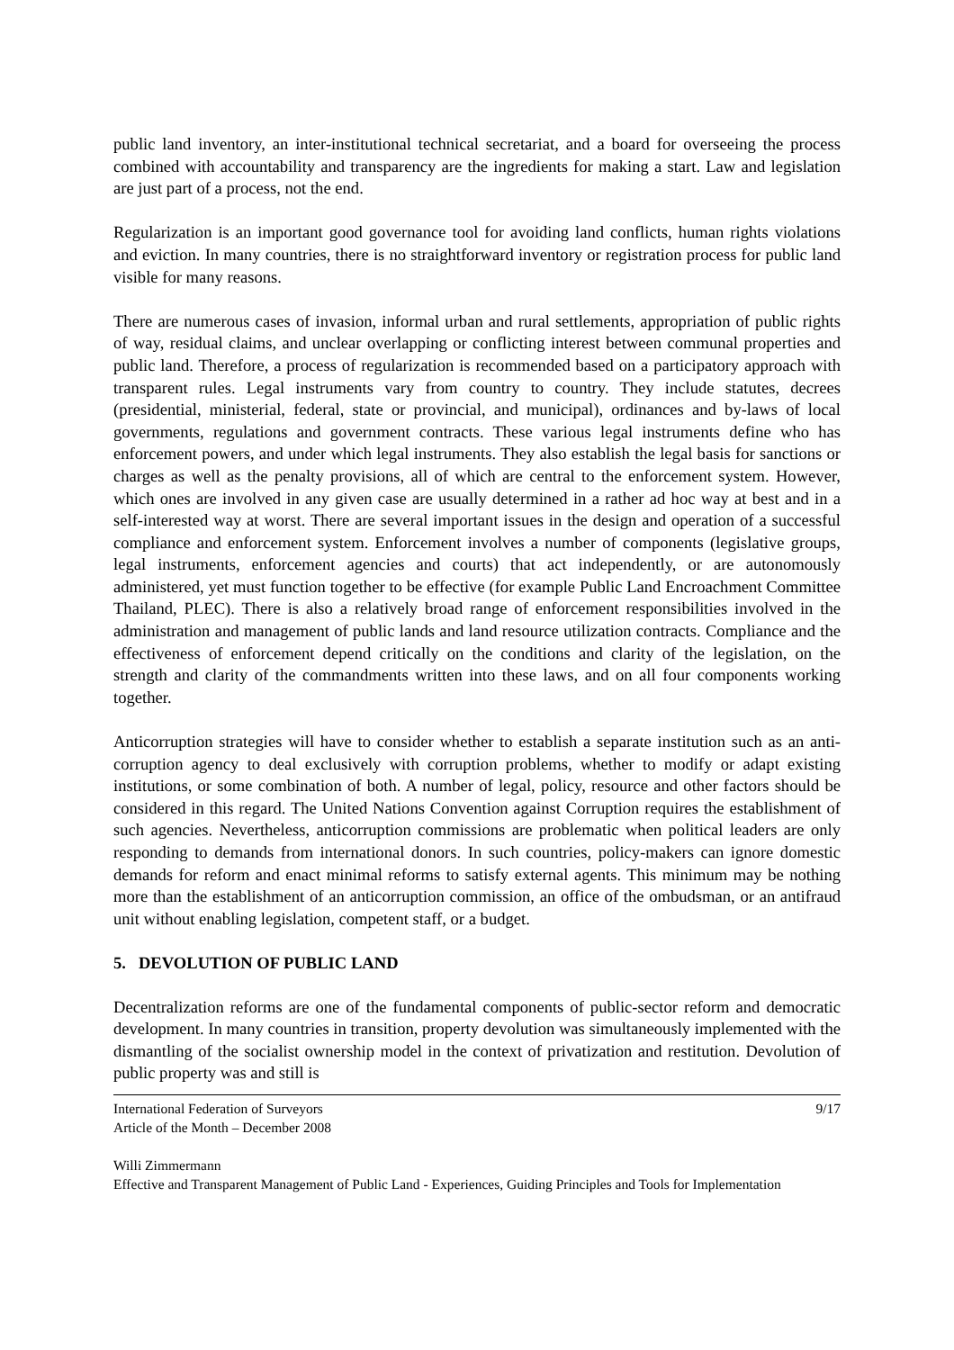public land inventory, an inter-institutional technical secretariat, and a board for overseeing the process combined with accountability and transparency are the ingredients for making a start. Law and legislation are just part of a process, not the end.
Regularization is an important good governance tool for avoiding land conflicts, human rights violations and eviction. In many countries, there is no straightforward inventory or registration process for public land visible for many reasons.
There are numerous cases of invasion, informal urban and rural settlements, appropriation of public rights of way, residual claims, and unclear overlapping or conflicting interest between communal properties and public land. Therefore, a process of regularization is recommended based on a participatory approach with transparent rules. Legal instruments vary from country to country. They include statutes, decrees (presidential, ministerial, federal, state or provincial, and municipal), ordinances and by-laws of local governments, regulations and government contracts. These various legal instruments define who has enforcement powers, and under which legal instruments. They also establish the legal basis for sanctions or charges as well as the penalty provisions, all of which are central to the enforcement system. However, which ones are involved in any given case are usually determined in a rather ad hoc way at best and in a self-interested way at worst. There are several important issues in the design and operation of a successful compliance and enforcement system. Enforcement involves a number of components (legislative groups, legal instruments, enforcement agencies and courts) that act independently, or are autonomously administered, yet must function together to be effective (for example Public Land Encroachment Committee Thailand, PLEC). There is also a relatively broad range of enforcement responsibilities involved in the administration and management of public lands and land resource utilization contracts. Compliance and the effectiveness of enforcement depend critically on the conditions and clarity of the legislation, on the strength and clarity of the commandments written into these laws, and on all four components working together.
Anticorruption strategies will have to consider whether to establish a separate institution such as an anti-corruption agency to deal exclusively with corruption problems, whether to modify or adapt existing institutions, or some combination of both. A number of legal, policy, resource and other factors should be considered in this regard. The United Nations Convention against Corruption requires the establishment of such agencies. Nevertheless, anticorruption commissions are problematic when political leaders are only responding to demands from international donors. In such countries, policy-makers can ignore domestic demands for reform and enact minimal reforms to satisfy external agents. This minimum may be nothing more than the establishment of an anticorruption commission, an office of the ombudsman, or an antifraud unit without enabling legislation, competent staff, or a budget.
5. DEVOLUTION OF PUBLIC LAND
Decentralization reforms are one of the fundamental components of public-sector reform and democratic development. In many countries in transition, property devolution was simultaneously implemented with the dismantling of the socialist ownership model in the context of privatization and restitution. Devolution of public property was and still is
International Federation of Surveyors 9/17
Article of the Month – December 2008
Willi Zimmermann
Effective and Transparent Management of Public Land - Experiences, Guiding Principles and Tools for Implementation